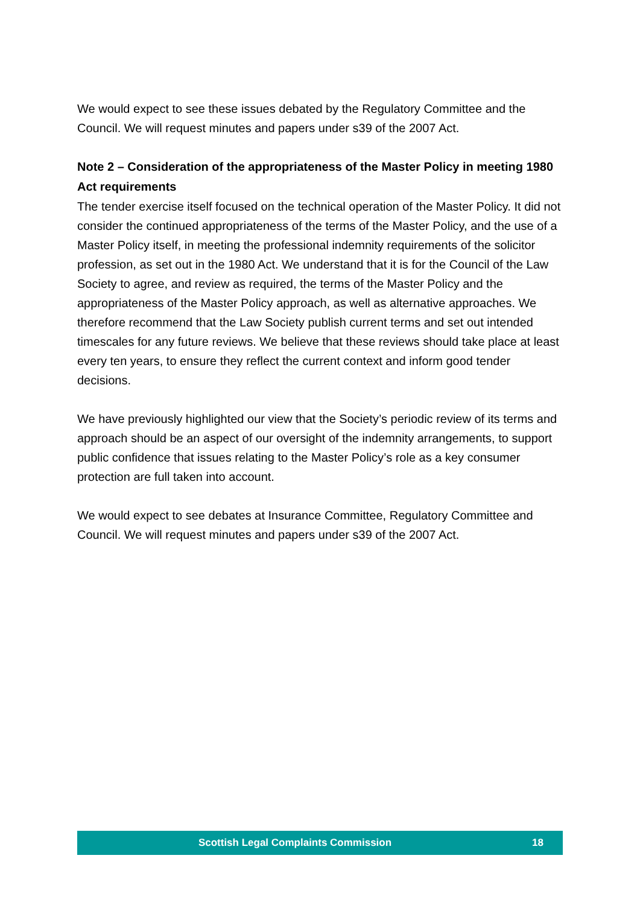We would expect to see these issues debated by the Regulatory Committee and the Council. We will request minutes and papers under s39 of the 2007 Act.
Note 2 – Consideration of the appropriateness of the Master Policy in meeting 1980 Act requirements
The tender exercise itself focused on the technical operation of the Master Policy. It did not consider the continued appropriateness of the terms of the Master Policy, and the use of a Master Policy itself, in meeting the professional indemnity requirements of the solicitor profession, as set out in the 1980 Act. We understand that it is for the Council of the Law Society to agree, and review as required, the terms of the Master Policy and the appropriateness of the Master Policy approach, as well as alternative approaches. We therefore recommend that the Law Society publish current terms and set out intended timescales for any future reviews. We believe that these reviews should take place at least every ten years, to ensure they reflect the current context and inform good tender decisions.
We have previously highlighted our view that the Society’s periodic review of its terms and approach should be an aspect of our oversight of the indemnity arrangements, to support public confidence that issues relating to the Master Policy’s role as a key consumer protection are full taken into account.
We would expect to see debates at Insurance Committee, Regulatory Committee and Council. We will request minutes and papers under s39 of the 2007 Act.
Scottish Legal Complaints Commission 18